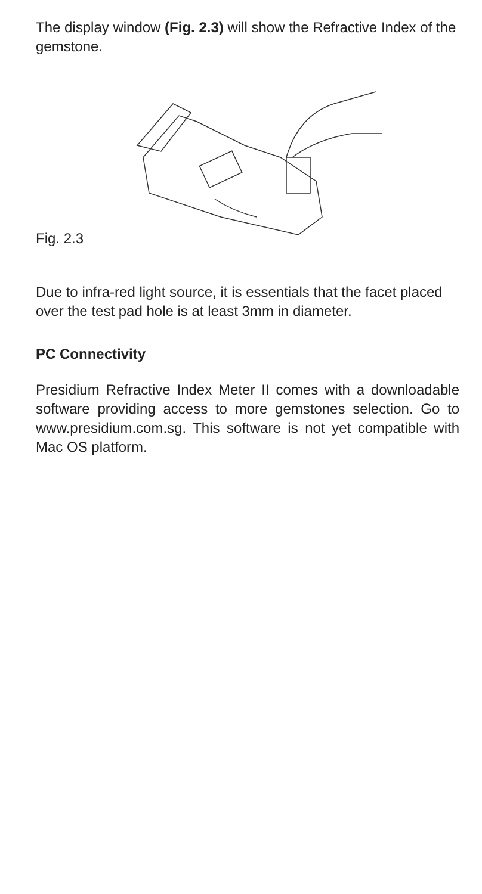The display window (Fig. 2.3) will show the Refractive Index of the gemstone.
Fig. 2.3
Due to infra-red light source, it is essentials that the facet placed over the test pad hole is at least 3mm in diameter.
PC Connectivity
Presidium Refractive Index Meter II comes with a downloadable software providing access to more gemstones selection. Go to www.presidium.com.sg. This software is not yet compatible with Mac OS platform.